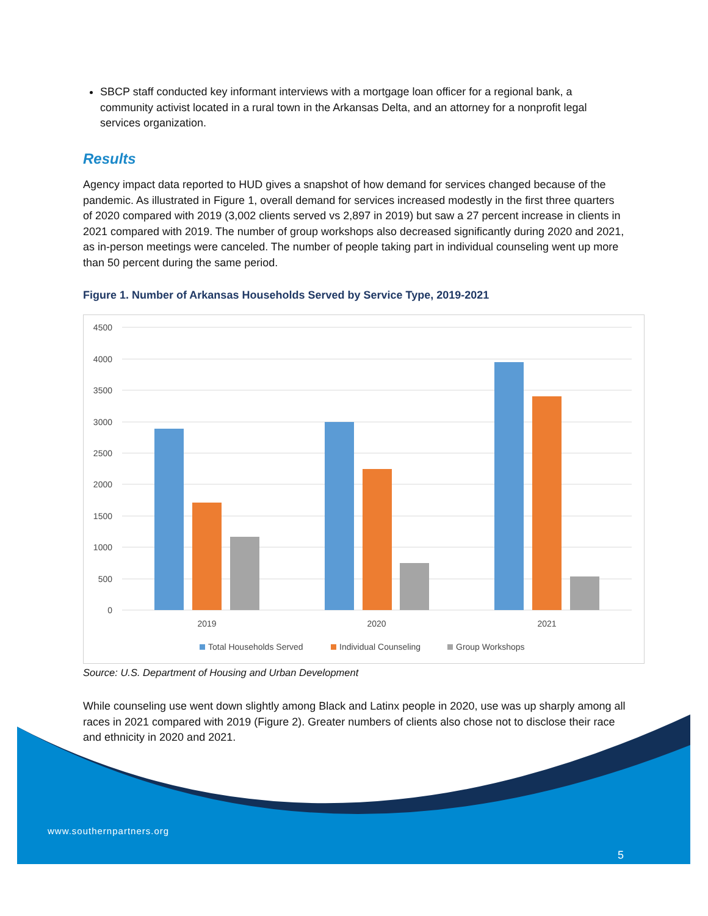SBCP staff conducted key informant interviews with a mortgage loan officer for a regional bank, a community activist located in a rural town in the Arkansas Delta, and an attorney for a nonprofit legal services organization.
Results
Agency impact data reported to HUD gives a snapshot of how demand for services changed because of the pandemic. As illustrated in Figure 1, overall demand for services increased modestly in the first three quarters of 2020 compared with 2019 (3,002 clients served vs 2,897 in 2019) but saw a 27 percent increase in clients in 2021 compared with 2019. The number of group workshops also decreased significantly during 2020 and 2021, as in-person meetings were canceled. The number of people taking part in individual counseling went up more than 50 percent during the same period.
Figure 1. Number of Arkansas Households Served by Service Type, 2019-2021
4500
4000
3500
3000
2500
2000
1500
1000
500
0
2019
2020
2021
Total Households Served
Individual Counseling
Group Workshops
Source: U.S. Department of Housing and Urban Development
While counseling use went down slightly among Black and Latinx people in 2020, use was up sharply among all races in 2021 compared with 2019 (Figure 2). Greater numbers of clients also chose not to disclose their race and ethnicity in 2020 and 2021.
www.southernpartners.org
5